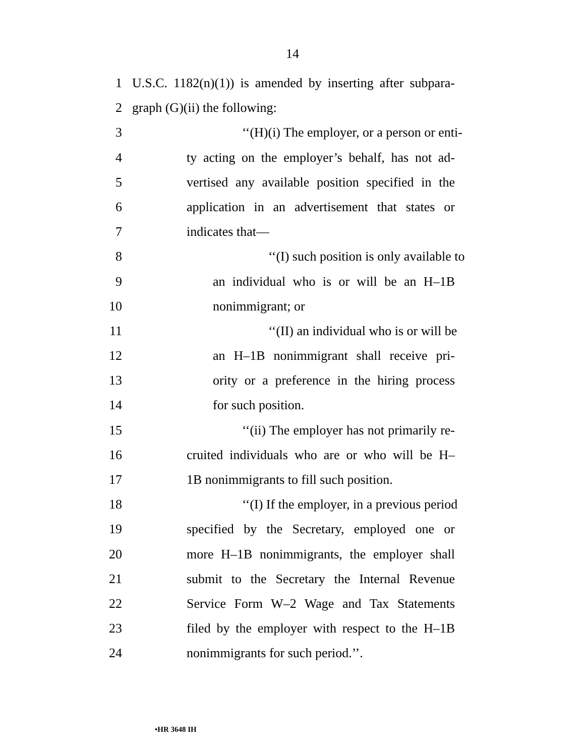14
1 U.S.C. 1182(n)(1)) is amended by inserting after subpara-
2 graph (G)(ii) the following:
3 ‘‘(H)(i) The employer, or a person or enti-
4 ty acting on the employer’s behalf, has not ad-
5 vertised any available position specified in the
6 application in an advertisement that states or
7 indicates that—
8 ‘‘(I) such position is only available to
9 an individual who is or will be an H–1B
10 nonimmigrant; or
11 ‘‘(II) an individual who is or will be
12 an H–1B nonimmigrant shall receive pri-
13 ority or a preference in the hiring process
14 for such position.
15 ‘‘(ii) The employer has not primarily re-
16 cruited individuals who are or who will be H–
17 1B nonimmigrants to fill such position.
18 ‘‘(I) If the employer, in a previous period
19 specified by the Secretary, employed one or
20 more H–1B nonimmigrants, the employer shall
21 submit to the Secretary the Internal Revenue
22 Service Form W–2 Wage and Tax Statements
23 filed by the employer with respect to the H–1B
24 nonimmigrants for such period.’’.
•HR 3648 IH